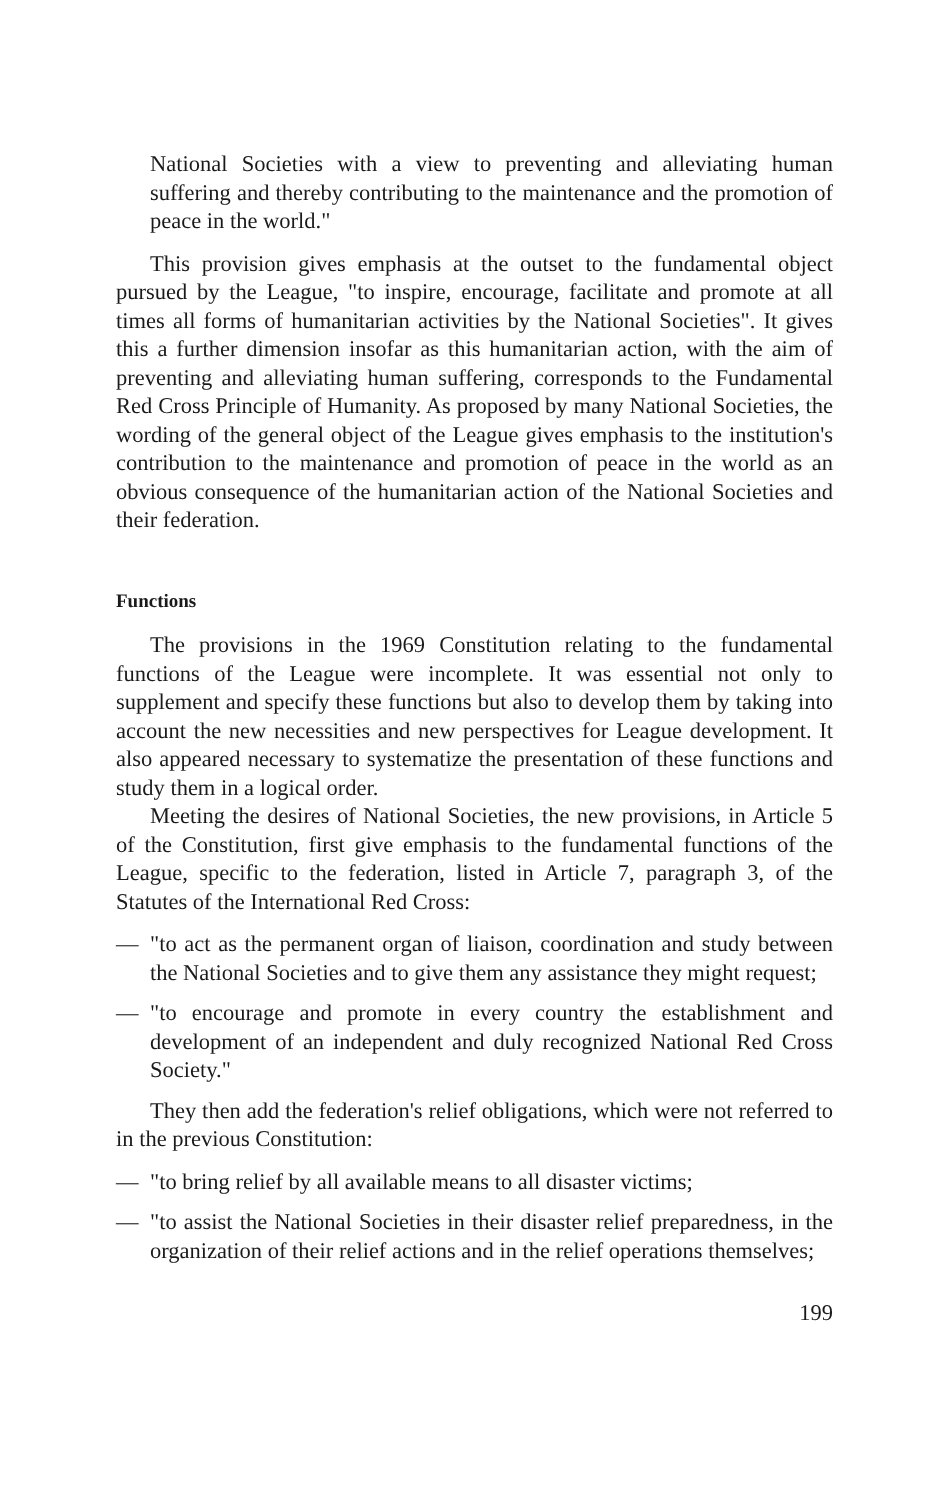National Societies with a view to preventing and alleviating human suffering and thereby contributing to the maintenance and the promotion of peace in the world."
This provision gives emphasis at the outset to the fundamental object pursued by the League, "to inspire, encourage, facilitate and promote at all times all forms of humanitarian activities by the National Societies". It gives this a further dimension insofar as this humanitarian action, with the aim of preventing and alleviating human suffering, corresponds to the Fundamental Red Cross Principle of Humanity. As proposed by many National Societies, the wording of the general object of the League gives emphasis to the institution's contribution to the maintenance and promotion of peace in the world as an obvious consequence of the humanitarian action of the National Societies and their federation.
Functions
The provisions in the 1969 Constitution relating to the fundamental functions of the League were incomplete. It was essential not only to supplement and specify these functions but also to develop them by taking into account the new necessities and new perspectives for League development. It also appeared necessary to systematize the presentation of these functions and study them in a logical order.
Meeting the desires of National Societies, the new provisions, in Article 5 of the Constitution, first give emphasis to the fundamental functions of the League, specific to the federation, listed in Article 7, paragraph 3, of the Statutes of the International Red Cross:
— "to act as the permanent organ of liaison, coordination and study between the National Societies and to give them any assistance they might request;
— "to encourage and promote in every country the establishment and development of an independent and duly recognized National Red Cross Society."
They then add the federation's relief obligations, which were not referred to in the previous Constitution:
— "to bring relief by all available means to all disaster victims;
— "to assist the National Societies in their disaster relief preparedness, in the organization of their relief actions and in the relief operations themselves;
199